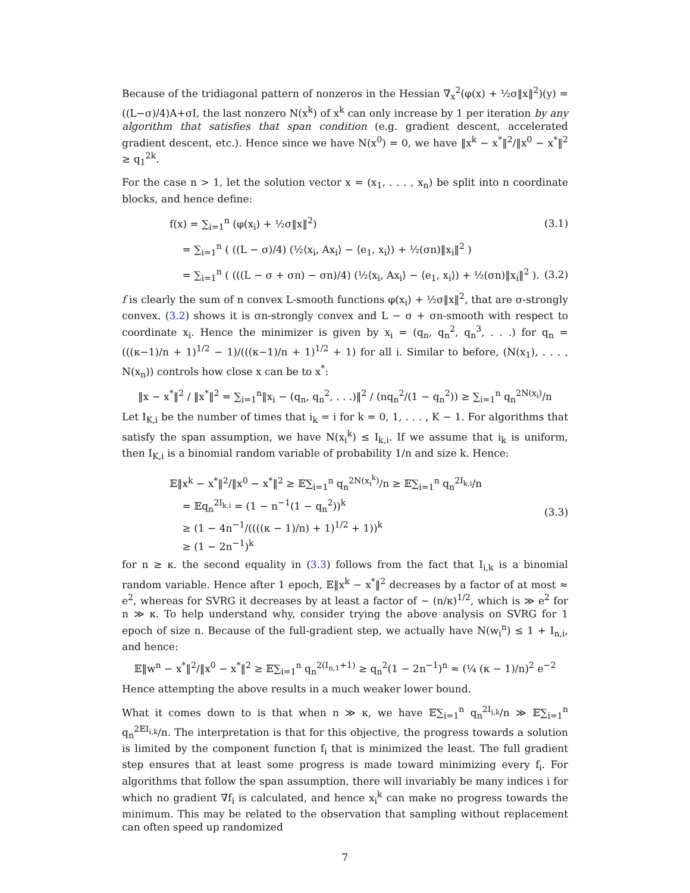Because of the tridiagonal pattern of nonzeros in the Hessian ∇<sub>x</sub><sup>2</sup>(φ(x) + ½σ‖x‖<sup>2</sup>)(y) = ((L−σ)/4)A+σI, the last nonzero N(x<sup>k</sup>) of x<sup>k</sup> can only increase by 1 per iteration by any algorithm that satisfies that span condition (e.g. gradient descent, accelerated gradient descent, etc.). Hence since we have N(x<sup>0</sup>) = 0, we have ‖x<sup>k</sup> − x<sup>*</sup>‖<sup>2</sup>/‖x<sup>0</sup> − x<sup>*</sup>‖<sup>2</sup> ≥ q<sub>1</sub><sup>2k</sup>.
For the case n > 1, let the solution vector x = (x<sub>1</sub>, . . . , x<sub>n</sub>) be split into n coordinate blocks, and hence define:
f(x) = ∑<sub>i=1</sub><sup>n</sup> (φ(x<sub>i</sub>) + ½σ‖x‖<sup>2</sup>) (3.1)
= ∑<sub>i=1</sub><sup>n</sup> ( ((L − σ)/4) (½⟨x<sub>i</sub>, Ax<sub>i</sub>⟩ − ⟨e<sub>1</sub>, x<sub>i</sub>⟩) + ½(σn)‖x<sub>i</sub>‖<sup>2</sup> )
= ∑<sub>i=1</sub><sup>n</sup> ( (((L − σ + σn) − σn)/4) (½⟨x<sub>i</sub>, Ax<sub>i</sub>⟩ − ⟨e<sub>1</sub>, x<sub>i</sub>⟩) + ½(σn)‖x<sub>i</sub>‖<sup>2</sup> ). (3.2)
f is clearly the sum of n convex L-smooth functions φ(x<sub>i</sub>) + ½σ‖x‖<sup>2</sup>, that are σ-strongly convex. (3.2) shows it is σn-strongly convex and L − σ + σn-smooth with respect to coordinate x<sub>i</sub>. Hence the minimizer is given by x<sub>i</sub> = (q<sub>n</sub>, q<sub>n</sub><sup>2</sup>, q<sub>n</sub><sup>3</sup>, . . .) for q<sub>n</sub> = (((κ−1)/n + 1)<sup>1/2</sup> − 1)/(((κ−1)/n + 1)<sup>1/2</sup> + 1) for all i. Similar to before, (N(x<sub>1</sub>), . . . , N(x<sub>n</sub>)) controls how close x can be to x<sup>*</sup>:
‖x − x<sup>*</sup>‖<sup>2</sup> / ‖x<sup>*</sup>‖<sup>2</sup> = ∑<sub>i=1</sub><sup>n</sup>‖x<sub>i</sub> − (q<sub>n</sub>, q<sub>n</sub><sup>2</sup>, . . .)‖<sup>2</sup> / (nq<sub>n</sub><sup>2</sup>/(1 − q<sub>n</sub><sup>2</sup>)) ≥ ∑<sub>i=1</sub><sup>n</sup> q<sub>n</sub><sup>2N(x<sub>i</sub>)</sup>/n
Let I<sub>K,i</sub> be the number of times that i<sub>k</sub> = i for k = 0, 1, . . . , K − 1. For algorithms that satisfy the span assumption, we have N(x<sub>i</sub><sup>k</sup>) ≤ I<sub>k,i</sub>. If we assume that i<sub>k</sub> is uniform, then I<sub>K,i</sub> is a binomial random variable of probability 1/n and size k. Hence:
𝔼‖x<sup>k</sup> − x<sup>*</sup>‖<sup>2</sup>/‖x<sup>0</sup> − x<sup>*</sup>‖<sup>2</sup> ≥ 𝔼∑<sub>i=1</sub><sup>n</sup> q<sub>n</sub><sup>2N(x<sub>i</sub><sup>k</sup>)</sup>/n ≥ 𝔼∑<sub>i=1</sub><sup>n</sup> q<sub>n</sub><sup>2I<sub>k,i</sub></sup>/n
= 𝔼q<sub>n</sub><sup>2I<sub>k,i</sub></sup> = (1 − n<sup>−1</sup>(1 − q<sub>n</sub><sup>2</sup>))<sup>k</sup>
≥ (1 − 4n<sup>−1</sup>/((((κ − 1)/n) + 1)<sup>1/2</sup> + 1))<sup>k</sup>
≥ (1 − 2n<sup>−1</sup>)<sup>k</sup> (3.3)
for n ≥ κ. the second equality in (3.3) follows from the fact that I<sub>i,k</sub> is a binomial random variable. Hence after 1 epoch, 𝔼‖x<sup>k</sup> − x<sup>*</sup>‖<sup>2</sup> decreases by a factor of at most ≈ e<sup>2</sup>, whereas for SVRG it decreases by at least a factor of ∼ (n/κ)<sup>1/2</sup>, which is ≫ e<sup>2</sup> for n ≫ κ. To help understand why, consider trying the above analysis on SVRG for 1 epoch of size n. Because of the full-gradient step, we actually have N(w<sub>i</sub><sup>n</sup>) ≤ 1 + I<sub>n,i</sub>, and hence:
𝔼‖w<sup>n</sup> − x<sup>*</sup>‖<sup>2</sup>/‖x<sup>0</sup> − x<sup>*</sup>‖<sup>2</sup> ≥ 𝔼∑<sub>i=1</sub><sup>n</sup> q<sub>n</sub><sup>2(I<sub>n,1</sub>+1)</sup> ≥ q<sub>n</sub><sup>2</sup>(1 − 2n<sup>−1</sup>)<sup>n</sup> ≈ (¼ (κ − 1)/n)<sup>2</sup> e<sup>−2</sup>
Hence attempting the above results in a much weaker lower bound.
What it comes down to is that when n ≫ κ, we have 𝔼∑<sub>i=1</sub><sup>n</sup> q<sub>n</sub><sup>2I<sub>i,k</sub></sup>/n ≫ 𝔼∑<sub>i=1</sub><sup>n</sup> q<sub>n</sub><sup>2𝔼I<sub>i,k</sub></sup>/n. The interpretation is that for this objective, the progress towards a solution is limited by the component function f<sub>i</sub> that is minimized the least. The full gradient step ensures that at least some progress is made toward minimizing every f<sub>i</sub>. For algorithms that follow the span assumption, there will invariably be many indices i for which no gradient ∇f<sub>i</sub> is calculated, and hence x<sub>i</sub><sup>k</sup> can make no progress towards the minimum. This may be related to the observation that sampling without replacement can often speed up randomized
7